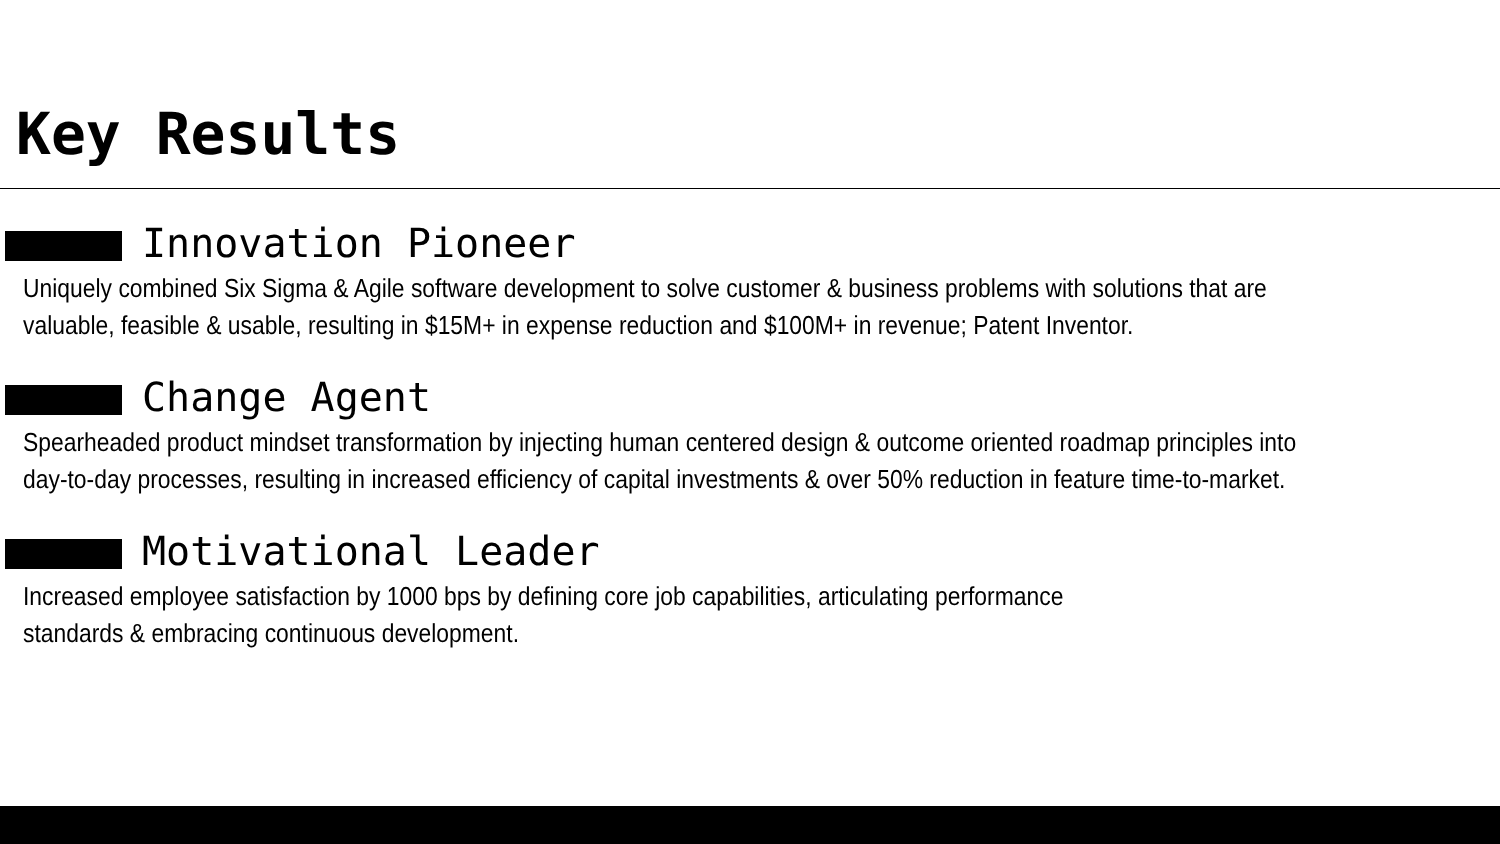Key Results
Innovation Pioneer
Uniquely combined Six Sigma & Agile software development to solve customer & business problems with solutions that are valuable, feasible & usable, resulting in $15M+ in expense reduction and $100M+ in revenue; Patent Inventor.
Change Agent
Spearheaded product mindset transformation by injecting human centered design & outcome oriented roadmap principles into day-to-day processes, resulting in increased efficiency of capital investments & over 50% reduction in feature time-to-market.
Motivational Leader
Increased employee satisfaction by 1000 bps by defining core job capabilities, articulating performance
standards & embracing continuous development.